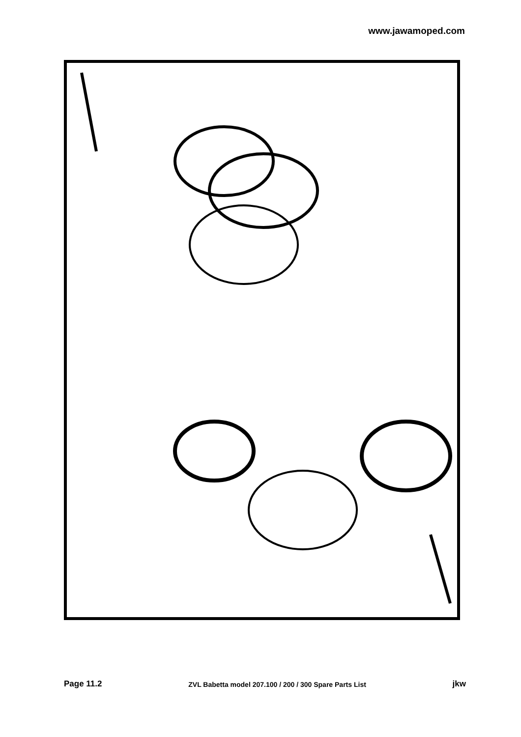www.jawamoped.com
T1 22 20 21 19 17 13 18 16 14 15 23 4 5 6 10 3 2 10 11 6 5 4 23 24 28 29 30 41 25 26 35 16 14 27 14 15 1 12 40 21 36 33 32 8 7 9 20 21 19 17 34 18 23 11 6 5 37 42 31 38 39
Page 11.2 ZVL Babetta model 207.100 / 200 / 300 Spare Parts List jkw